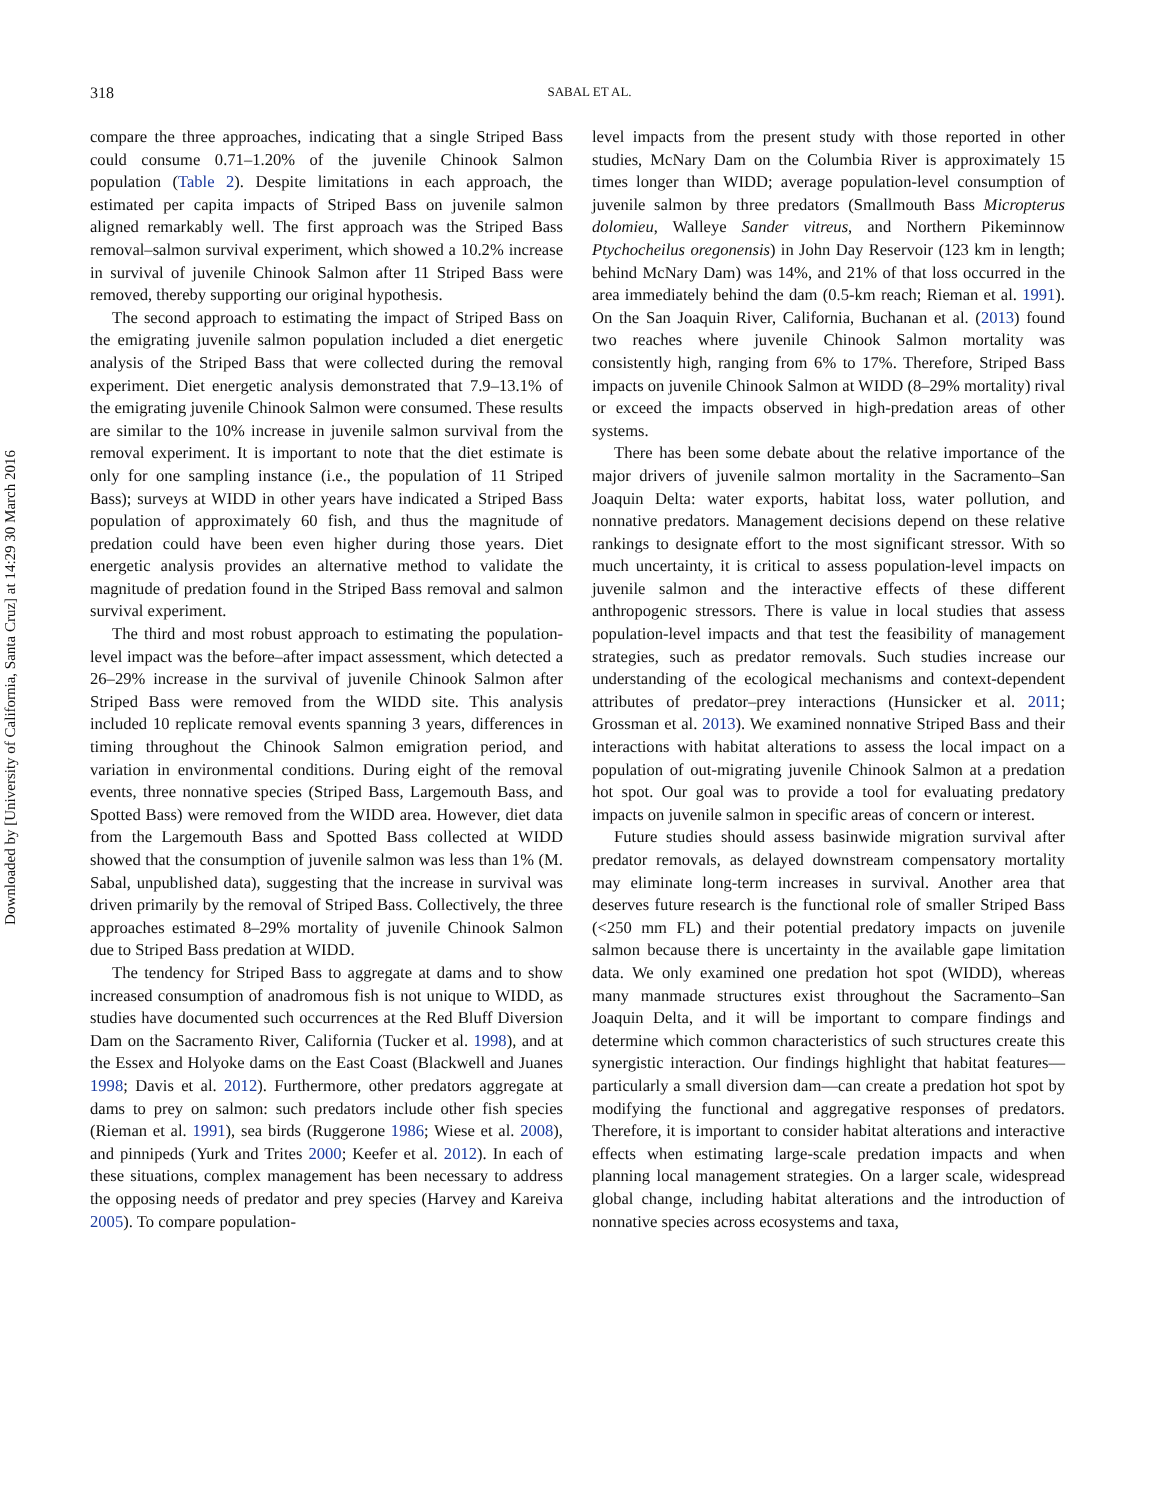Downloaded by [University of California, Santa Cruz] at 14:29 30 March 2016
318
SABAL ET AL.
compare the three approaches, indicating that a single Striped Bass could consume 0.71–1.20% of the juvenile Chinook Salmon population (Table 2). Despite limitations in each approach, the estimated per capita impacts of Striped Bass on juvenile salmon aligned remarkably well. The first approach was the Striped Bass removal–salmon survival experiment, which showed a 10.2% increase in survival of juvenile Chinook Salmon after 11 Striped Bass were removed, thereby supporting our original hypothesis.
The second approach to estimating the impact of Striped Bass on the emigrating juvenile salmon population included a diet energetic analysis of the Striped Bass that were collected during the removal experiment. Diet energetic analysis demonstrated that 7.9–13.1% of the emigrating juvenile Chinook Salmon were consumed. These results are similar to the 10% increase in juvenile salmon survival from the removal experiment. It is important to note that the diet estimate is only for one sampling instance (i.e., the population of 11 Striped Bass); surveys at WIDD in other years have indicated a Striped Bass population of approximately 60 fish, and thus the magnitude of predation could have been even higher during those years. Diet energetic analysis provides an alternative method to validate the magnitude of predation found in the Striped Bass removal and salmon survival experiment.
The third and most robust approach to estimating the population-level impact was the before–after impact assessment, which detected a 26–29% increase in the survival of juvenile Chinook Salmon after Striped Bass were removed from the WIDD site. This analysis included 10 replicate removal events spanning 3 years, differences in timing throughout the Chinook Salmon emigration period, and variation in environmental conditions. During eight of the removal events, three nonnative species (Striped Bass, Largemouth Bass, and Spotted Bass) were removed from the WIDD area. However, diet data from the Largemouth Bass and Spotted Bass collected at WIDD showed that the consumption of juvenile salmon was less than 1% (M. Sabal, unpublished data), suggesting that the increase in survival was driven primarily by the removal of Striped Bass. Collectively, the three approaches estimated 8–29% mortality of juvenile Chinook Salmon due to Striped Bass predation at WIDD.
The tendency for Striped Bass to aggregate at dams and to show increased consumption of anadromous fish is not unique to WIDD, as studies have documented such occurrences at the Red Bluff Diversion Dam on the Sacramento River, California (Tucker et al. 1998), and at the Essex and Holyoke dams on the East Coast (Blackwell and Juanes 1998; Davis et al. 2012). Furthermore, other predators aggregate at dams to prey on salmon: such predators include other fish species (Rieman et al. 1991), sea birds (Ruggerone 1986; Wiese et al. 2008), and pinnipeds (Yurk and Trites 2000; Keefer et al. 2012). In each of these situations, complex management has been necessary to address the opposing needs of predator and prey species (Harvey and Kareiva 2005). To compare population-
level impacts from the present study with those reported in other studies, McNary Dam on the Columbia River is approximately 15 times longer than WIDD; average population-level consumption of juvenile salmon by three predators (Smallmouth Bass Micropterus dolomieu, Walleye Sander vitreus, and Northern Pikeminnow Ptychocheilus oregonensis) in John Day Reservoir (123 km in length; behind McNary Dam) was 14%, and 21% of that loss occurred in the area immediately behind the dam (0.5-km reach; Rieman et al. 1991). On the San Joaquin River, California, Buchanan et al. (2013) found two reaches where juvenile Chinook Salmon mortality was consistently high, ranging from 6% to 17%. Therefore, Striped Bass impacts on juvenile Chinook Salmon at WIDD (8–29% mortality) rival or exceed the impacts observed in high-predation areas of other systems.
There has been some debate about the relative importance of the major drivers of juvenile salmon mortality in the Sacramento–San Joaquin Delta: water exports, habitat loss, water pollution, and nonnative predators. Management decisions depend on these relative rankings to designate effort to the most significant stressor. With so much uncertainty, it is critical to assess population-level impacts on juvenile salmon and the interactive effects of these different anthropogenic stressors. There is value in local studies that assess population-level impacts and that test the feasibility of management strategies, such as predator removals. Such studies increase our understanding of the ecological mechanisms and context-dependent attributes of predator–prey interactions (Hunsicker et al. 2011; Grossman et al. 2013). We examined nonnative Striped Bass and their interactions with habitat alterations to assess the local impact on a population of out-migrating juvenile Chinook Salmon at a predation hot spot. Our goal was to provide a tool for evaluating predatory impacts on juvenile salmon in specific areas of concern or interest.
Future studies should assess basinwide migration survival after predator removals, as delayed downstream compensatory mortality may eliminate long-term increases in survival. Another area that deserves future research is the functional role of smaller Striped Bass (<250 mm FL) and their potential predatory impacts on juvenile salmon because there is uncertainty in the available gape limitation data. We only examined one predation hot spot (WIDD), whereas many manmade structures exist throughout the Sacramento–San Joaquin Delta, and it will be important to compare findings and determine which common characteristics of such structures create this synergistic interaction. Our findings highlight that habitat features—particularly a small diversion dam—can create a predation hot spot by modifying the functional and aggregative responses of predators. Therefore, it is important to consider habitat alterations and interactive effects when estimating large-scale predation impacts and when planning local management strategies. On a larger scale, widespread global change, including habitat alterations and the introduction of nonnative species across ecosystems and taxa,